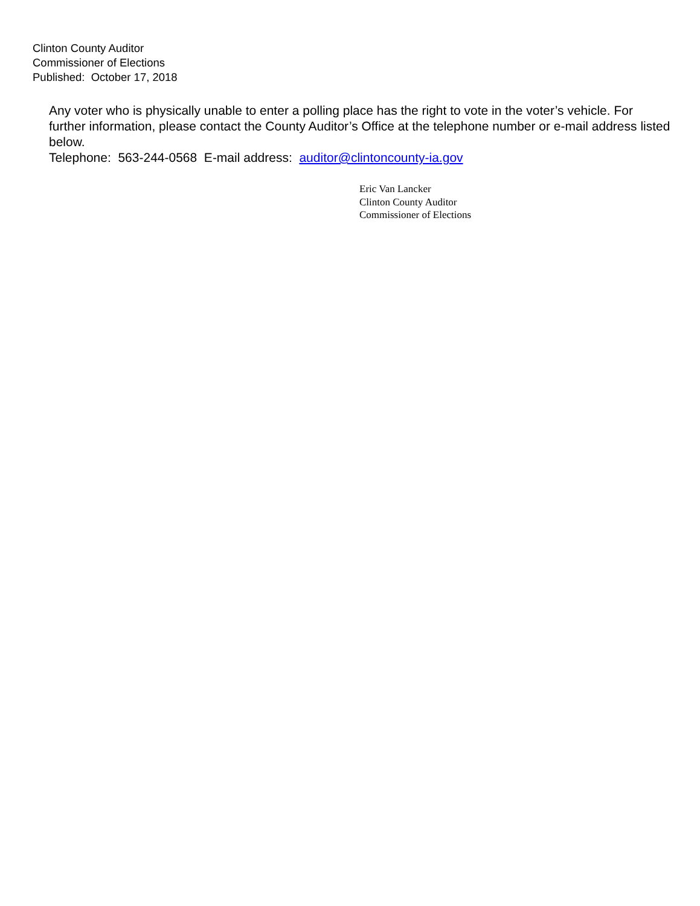Clinton County Auditor
Commissioner of Elections
Published: October 17, 2018
Any voter who is physically unable to enter a polling place has the right to vote in the voter’s vehicle. For further information, please contact the County Auditor’s Office at the telephone number or e-mail address listed below.
Telephone: 563-244-0568 E-mail address: auditor@clintoncounty-ia.gov
Eric Van Lancker
Clinton County Auditor
Commissioner of Elections